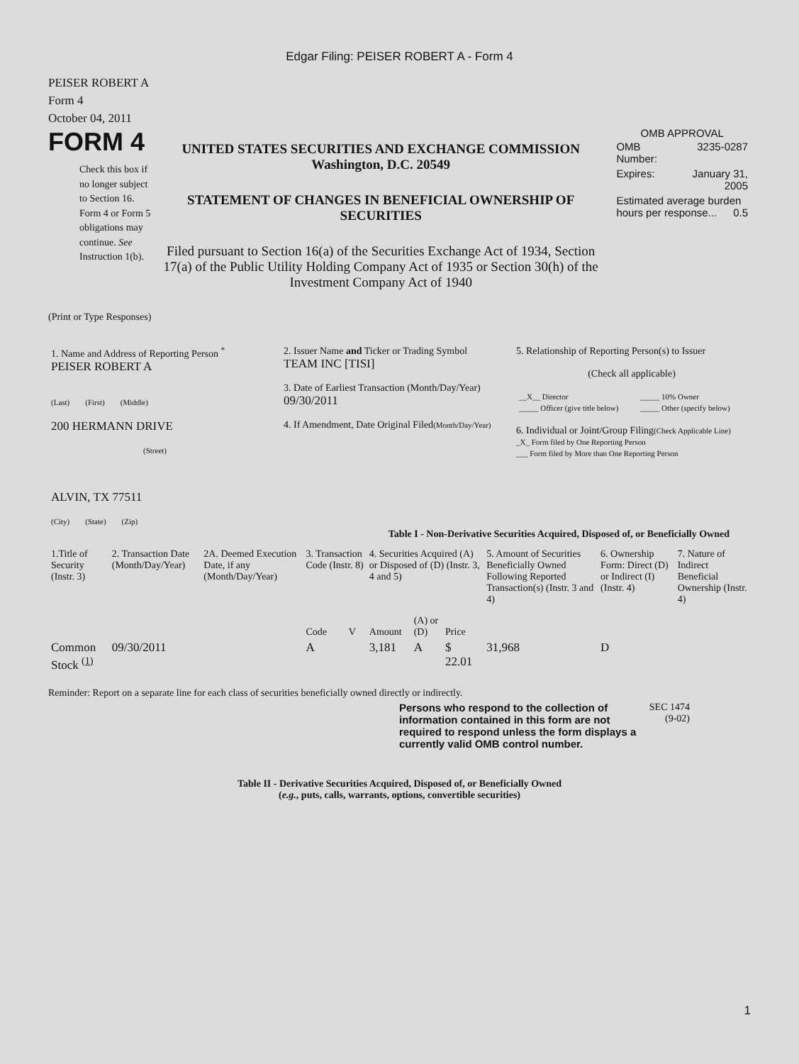Edgar Filing: PEISER ROBERT A - Form 4
PEISER ROBERT A
Form 4
October 04, 2011
FORM 4
Check this box if no longer subject to Section 16. Form 4 or Form 5 obligations may continue. See Instruction 1(b).
UNITED STATES SECURITIES AND EXCHANGE COMMISSION
Washington, D.C. 20549
STATEMENT OF CHANGES IN BENEFICIAL OWNERSHIP OF SECURITIES
Filed pursuant to Section 16(a) of the Securities Exchange Act of 1934, Section 17(a) of the Public Utility Holding Company Act of 1935 or Section 30(h) of the Investment Company Act of 1940
OMB APPROVAL
| OMB Number: | 3235-0287 |
| Expires: | January 31, 2005 |
| Estimated average burden hours per response... 0.5 | |
(Print or Type Responses)
| 1. Name and Address of Reporting Person <sup>*</sup> PEISER ROBERT A (Last) (First) (Middle) 200 HERMANN DRIVE (Street) ALVIN, TX 77511 (City) (State) (Zip) | 2. Issuer Name and Ticker or Trading Symbol TEAM INC [TISI] 3. Date of Earliest Transaction (Month/Day/Year) 09/30/2011 4. If Amendment, Date Original Filed (Month/Day/Year) | 5. Relationship of Reporting Person(s) to Issuer (Check all applicable) / __X__ Director / _____ 10% Owner / / _____ Officer (give title below) / _____ Other (specify below) / 6. Individual or Joint/Group Filing (Check Applicable Line) _X_ Form filed by One Reporting Person ___ Form filed by More than One Reporting Person |
Table I - Non-Derivative Securities Acquired, Disposed of, or Beneficially Owned
| 1.Title of Security (Instr. 3) | 2. Transaction Date (Month/Day/Year) | 2A. Deemed Execution Date, if any (Month/Day/Year) | 3. Transaction Code (Instr. 8) | | 4. Securities Acquired (A) or Disposed of (D) (Instr. 3, 4 and 5) | | | 5. Amount of Securities Beneficially Owned Following Reported Transaction(s) (Instr. 3 and 4) | 6. Ownership Form: Direct (D) or Indirect (I) (Instr. 4) | 7. Nature of Indirect Beneficial Ownership (Instr. 4) |
| --- | --- | --- | --- | --- | --- | --- | --- | --- | --- | --- |
| | | | Code | V | Amount | (A) or (D) | Price | | | |
| Common Stock <sup>(1)</sup> | 09/30/2011 | | A | | 3,181 | A | $ 22.01 | 31,968 | D | |
Reminder: Report on a separate line for each class of securities beneficially owned directly or indirectly.
Persons who respond to the collection of information contained in this form are not required to respond unless the form displays a currently valid OMB control number.
SEC 1474 (9-02)
Table II - Derivative Securities Acquired, Disposed of, or Beneficially Owned
(e.g., puts, calls, warrants, options, convertible securities)
1